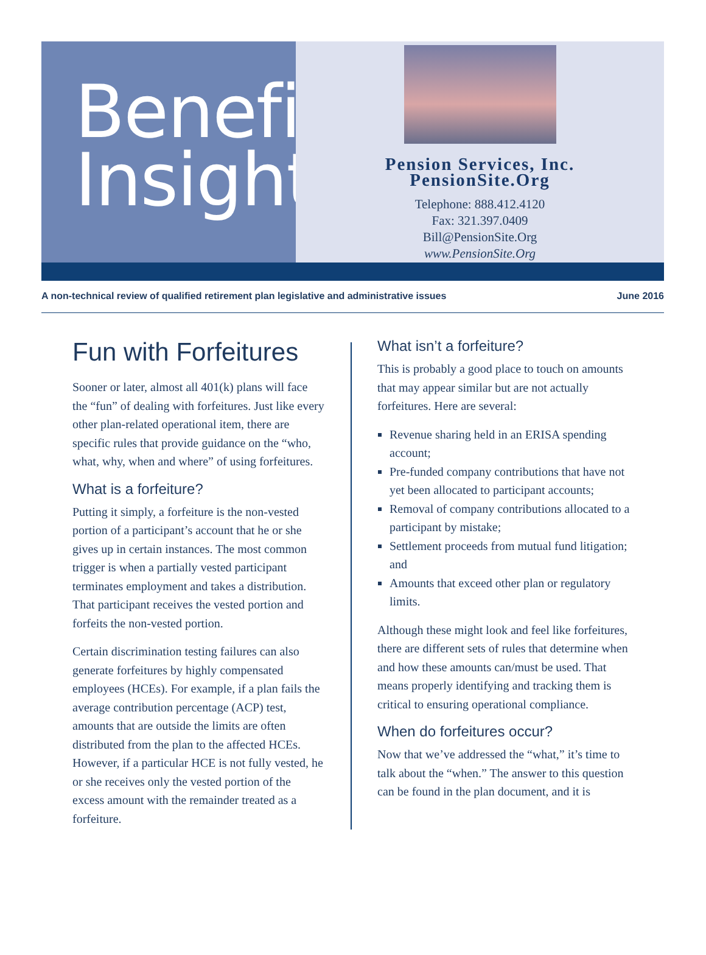Benefit
Insights
Pension Services, Inc.
PensionSite.Org
Telephone: 888.412.4120
Fax: 321.397.0409
Bill@PensionSite.Org
www.PensionSite.Org
A non-technical review of qualified retirement plan legislative and administrative issues June 2016
Fun with Forfeitures
Sooner or later, almost all 401(k) plans will face the “fun” of dealing with forfeitures. Just like every other plan-related operational item, there are specific rules that provide guidance on the “who, what, why, when and where” of using forfeitures.
What is a forfeiture?
Putting it simply, a forfeiture is the non-vested portion of a participant’s account that he or she gives up in certain instances. The most common trigger is when a partially vested participant terminates employment and takes a distribution. That participant receives the vested portion and forfeits the non-vested portion.
Certain discrimination testing failures can also generate forfeitures by highly compensated employees (HCEs). For example, if a plan fails the average contribution percentage (ACP) test, amounts that are outside the limits are often distributed from the plan to the affected HCEs. However, if a particular HCE is not fully vested, he or she receives only the vested portion of the excess amount with the remainder treated as a forfeiture.
What isn’t a forfeiture?
This is probably a good place to touch on amounts that may appear similar but are not actually forfeitures. Here are several:
Revenue sharing held in an ERISA spending account;
Pre-funded company contributions that have not yet been allocated to participant accounts;
Removal of company contributions allocated to a participant by mistake;
Settlement proceeds from mutual fund litigation; and
Amounts that exceed other plan or regulatory limits.
Although these might look and feel like forfeitures, there are different sets of rules that determine when and how these amounts can/must be used. That means properly identifying and tracking them is critical to ensuring operational compliance.
When do forfeitures occur?
Now that we’ve addressed the “what,” it’s time to talk about the “when.” The answer to this question can be found in the plan document, and it is